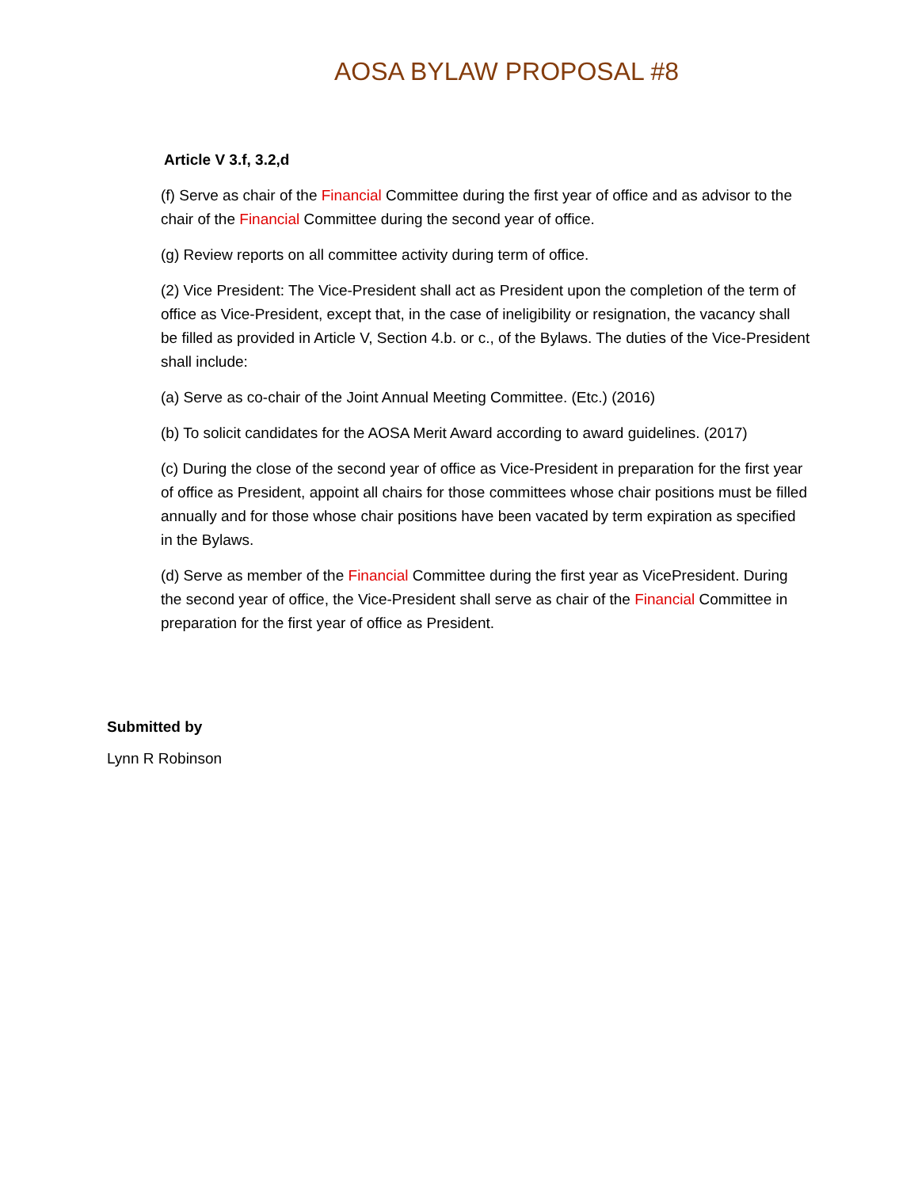AOSA BYLAW PROPOSAL #8
Article V 3.f, 3.2,d
(f) Serve as chair of the Financial Committee during the first year of office and as advisor to the chair of the Financial Committee during the second year of office.
(g) Review reports on all committee activity during term of office.
(2) Vice President: The Vice-President shall act as President upon the completion of the term of office as Vice-President, except that, in the case of ineligibility or resignation, the vacancy shall be filled as provided in Article V, Section 4.b. or c., of the Bylaws. The duties of the Vice-President shall include:
(a) Serve as co-chair of the Joint Annual Meeting Committee. (Etc.) (2016)
(b) To solicit candidates for the AOSA Merit Award according to award guidelines. (2017)
(c) During the close of the second year of office as Vice-President in preparation for the first year of office as President, appoint all chairs for those committees whose chair positions must be filled annually and for those whose chair positions have been vacated by term expiration as specified in the Bylaws.
(d) Serve as member of the Financial Committee during the first year as VicePresident. During the second year of office, the Vice-President shall serve as chair of the Financial Committee in preparation for the first year of office as President.
Submitted by
Lynn R Robinson